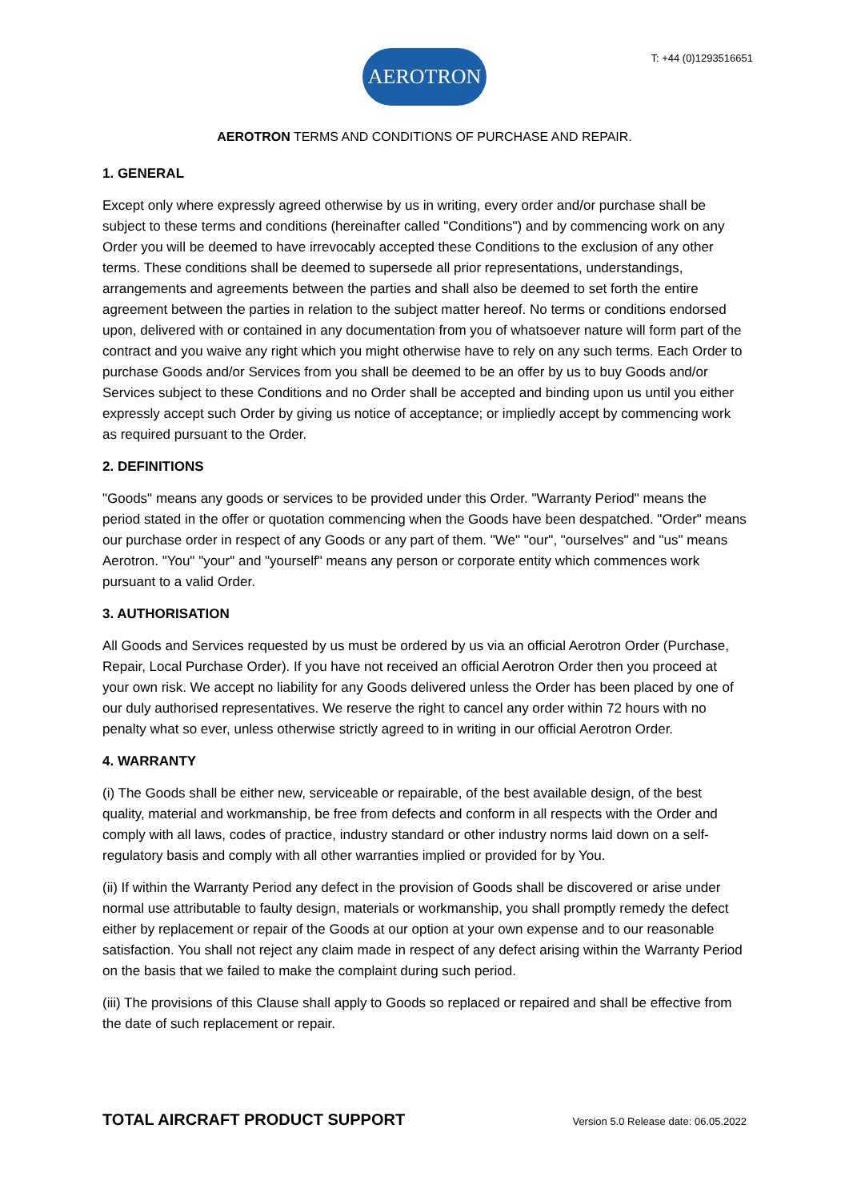AEROTRON
T: +44 (0)1293516651
AEROTRON TERMS AND CONDITIONS OF PURCHASE AND REPAIR.
1. GENERAL
Except only where expressly agreed otherwise by us in writing, every order and/or purchase shall be subject to these terms and conditions (hereinafter called "Conditions") and by commencing work on any Order you will be deemed to have irrevocably accepted these Conditions to the exclusion of any other terms. These conditions shall be deemed to supersede all prior representations, understandings, arrangements and agreements between the parties and shall also be deemed to set forth the entire agreement between the parties in relation to the subject matter hereof. No terms or conditions endorsed upon, delivered with or contained in any documentation from you of whatsoever nature will form part of the contract and you waive any right which you might otherwise have to rely on any such terms. Each Order to purchase Goods and/or Services from you shall be deemed to be an offer by us to buy Goods and/or Services subject to these Conditions and no Order shall be accepted and binding upon us until you either expressly accept such Order by giving us notice of acceptance; or impliedly accept by commencing work as required pursuant to the Order.
2. DEFINITIONS
"Goods" means any goods or services to be provided under this Order. "Warranty Period" means the period stated in the offer or quotation commencing when the Goods have been despatched. "Order" means our purchase order in respect of any Goods or any part of them. "We" "our", "ourselves" and "us" means Aerotron. "You" "your" and "yourself" means any person or corporate entity which commences work pursuant to a valid Order.
3. AUTHORISATION
All Goods and Services requested by us must be ordered by us via an official Aerotron Order (Purchase, Repair, Local Purchase Order). If you have not received an official Aerotron Order then you proceed at your own risk. We accept no liability for any Goods delivered unless the Order has been placed by one of our duly authorised representatives. We reserve the right to cancel any order within 72 hours with no penalty what so ever, unless otherwise strictly agreed to in writing in our official Aerotron Order.
4. WARRANTY
(i) The Goods shall be either new, serviceable or repairable, of the best available design, of the best quality, material and workmanship, be free from defects and conform in all respects with the Order and comply with all laws, codes of practice, industry standard or other industry norms laid down on a self-regulatory basis and comply with all other warranties implied or provided for by You.
(ii) If within the Warranty Period any defect in the provision of Goods shall be discovered or arise under normal use attributable to faulty design, materials or workmanship, you shall promptly remedy the defect either by replacement or repair of the Goods at our option at your own expense and to our reasonable satisfaction. You shall not reject any claim made in respect of any defect arising within the Warranty Period on the basis that we failed to make the complaint during such period.
(iii) The provisions of this Clause shall apply to Goods so replaced or repaired and shall be effective from the date of such replacement or repair.
TOTAL AIRCRAFT PRODUCT SUPPORT Version 5.0 Release date: 06.05.2022